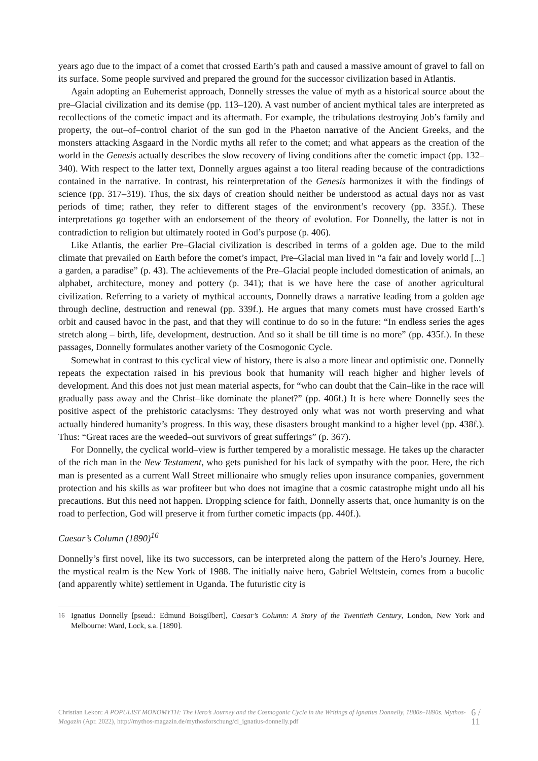years ago due to the impact of a comet that crossed Earth’s path and caused a massive amount of gravel to fall on its surface. Some people survived and prepared the ground for the successor civilization based in Atlantis.
Again adopting an Euhemerist approach, Donnelly stresses the value of myth as a historical source about the pre–Glacial civilization and its demise (pp. 113–120). A vast number of ancient mythical tales are interpreted as recollections of the cometic impact and its aftermath. For example, the tribulations destroying Job’s family and property, the out–of–control chariot of the sun god in the Phaeton narrative of the Ancient Greeks, and the monsters attacking Asgaard in the Nordic myths all refer to the comet; and what appears as the creation of the world in the Genesis actually describes the slow recovery of living conditions after the cometic impact (pp. 132–340). With respect to the latter text, Donnelly argues against a too literal reading because of the contradictions contained in the narrative. In contrast, his reinterpretation of the Genesis harmonizes it with the findings of science (pp. 317–319). Thus, the six days of creation should neither be understood as actual days nor as vast periods of time; rather, they refer to different stages of the environment’s recovery (pp. 335f.). These interpretations go together with an endorsement of the theory of evolution. For Donnelly, the latter is not in contradiction to religion but ultimately rooted in God’s purpose (p. 406).
Like Atlantis, the earlier Pre–Glacial civilization is described in terms of a golden age. Due to the mild climate that prevailed on Earth before the comet’s impact, Pre–Glacial man lived in “a fair and lovely world [...] a garden, a paradise” (p. 43). The achievements of the Pre–Glacial people included domestication of animals, an alphabet, architecture, money and pottery (p. 341); that is we have here the case of another agricultural civilization. Referring to a variety of mythical accounts, Donnelly draws a narrative leading from a golden age through decline, destruction and renewal (pp. 339f.). He argues that many comets must have crossed Earth’s orbit and caused havoc in the past, and that they will continue to do so in the future: “In endless series the ages stretch along – birth, life, development, destruction. And so it shall be till time is no more” (pp. 435f.). In these passages, Donnelly formulates another variety of the Cosmogonic Cycle.
Somewhat in contrast to this cyclical view of history, there is also a more linear and optimistic one. Donnelly repeats the expectation raised in his previous book that humanity will reach higher and higher levels of development. And this does not just mean material aspects, for “who can doubt that the Cain–like in the race will gradually pass away and the Christ–like dominate the planet?” (pp. 406f.) It is here where Donnelly sees the positive aspect of the prehistoric cataclysms: They destroyed only what was not worth preserving and what actually hindered humanity’s progress. In this way, these disasters brought mankind to a higher level (pp. 438f.). Thus: “Great races are the weeded–out survivors of great sufferings” (p. 367).
For Donnelly, the cyclical world–view is further tempered by a moralistic message. He takes up the character of the rich man in the New Testament, who gets punished for his lack of sympathy with the poor. Here, the rich man is presented as a current Wall Street millionaire who smugly relies upon insurance companies, government protection and his skills as war profiteer but who does not imagine that a cosmic catastrophe might undo all his precautions. But this need not happen. Dropping science for faith, Donnelly asserts that, once humanity is on the road to perfection, God will preserve it from further cometic impacts (pp. 440f.).
Caesar’s Column (1890)<sup>16</sup>
Donnelly’s first novel, like its two successors, can be interpreted along the pattern of the Hero’s Journey. Here, the mystical realm is the New York of 1988. The initially naive hero, Gabriel Weltstein, comes from a bucolic (and apparently white) settlement in Uganda. The futuristic city is
<sup>16</sup> Ignatius Donnelly [pseud.: Edmund Boisgilbert], Caesar’s Column: A Story of the Twentieth Century, London, New York and Melbourne: Ward, Lock, s.a. [1890].
Christian Lekon: A POPULIST MONOMYTH: The Hero’s Journey and the Cosmogonic Cycle in the Writings of Ignatius Donnelly, 1880s–1890s. Mythos-Magazin (Apr. 2022), http://mythos-magazin.de/mythosforschung/cl_ignatius-donnelly.pdf
6 / 11